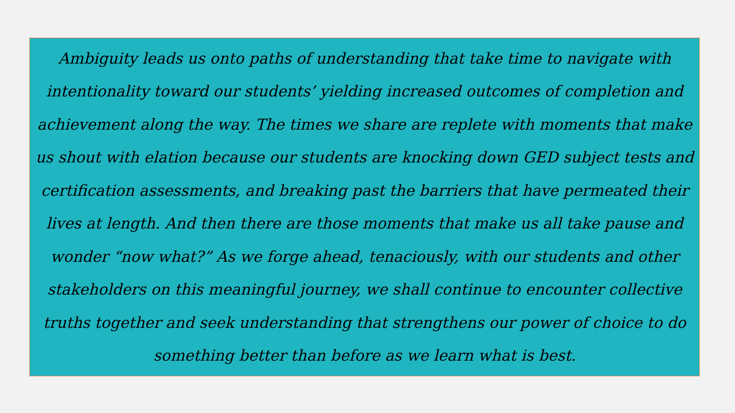Ambiguity leads us onto paths of understanding that take time to navigate with intentionality toward our students’ yielding increased outcomes of completion and achievement along the way. The times we share are replete with moments that make us shout with elation because our students are knocking down GED subject tests and certification assessments, and breaking past the barriers that have permeated their lives at length. And then there are those moments that make us all take pause and wonder “now what?” As we forge ahead, tenaciously, with our students and other stakeholders on this meaningful journey, we shall continue to encounter collective truths together and seek understanding that strengthens our power of choice to do something better than before as we learn what is best.